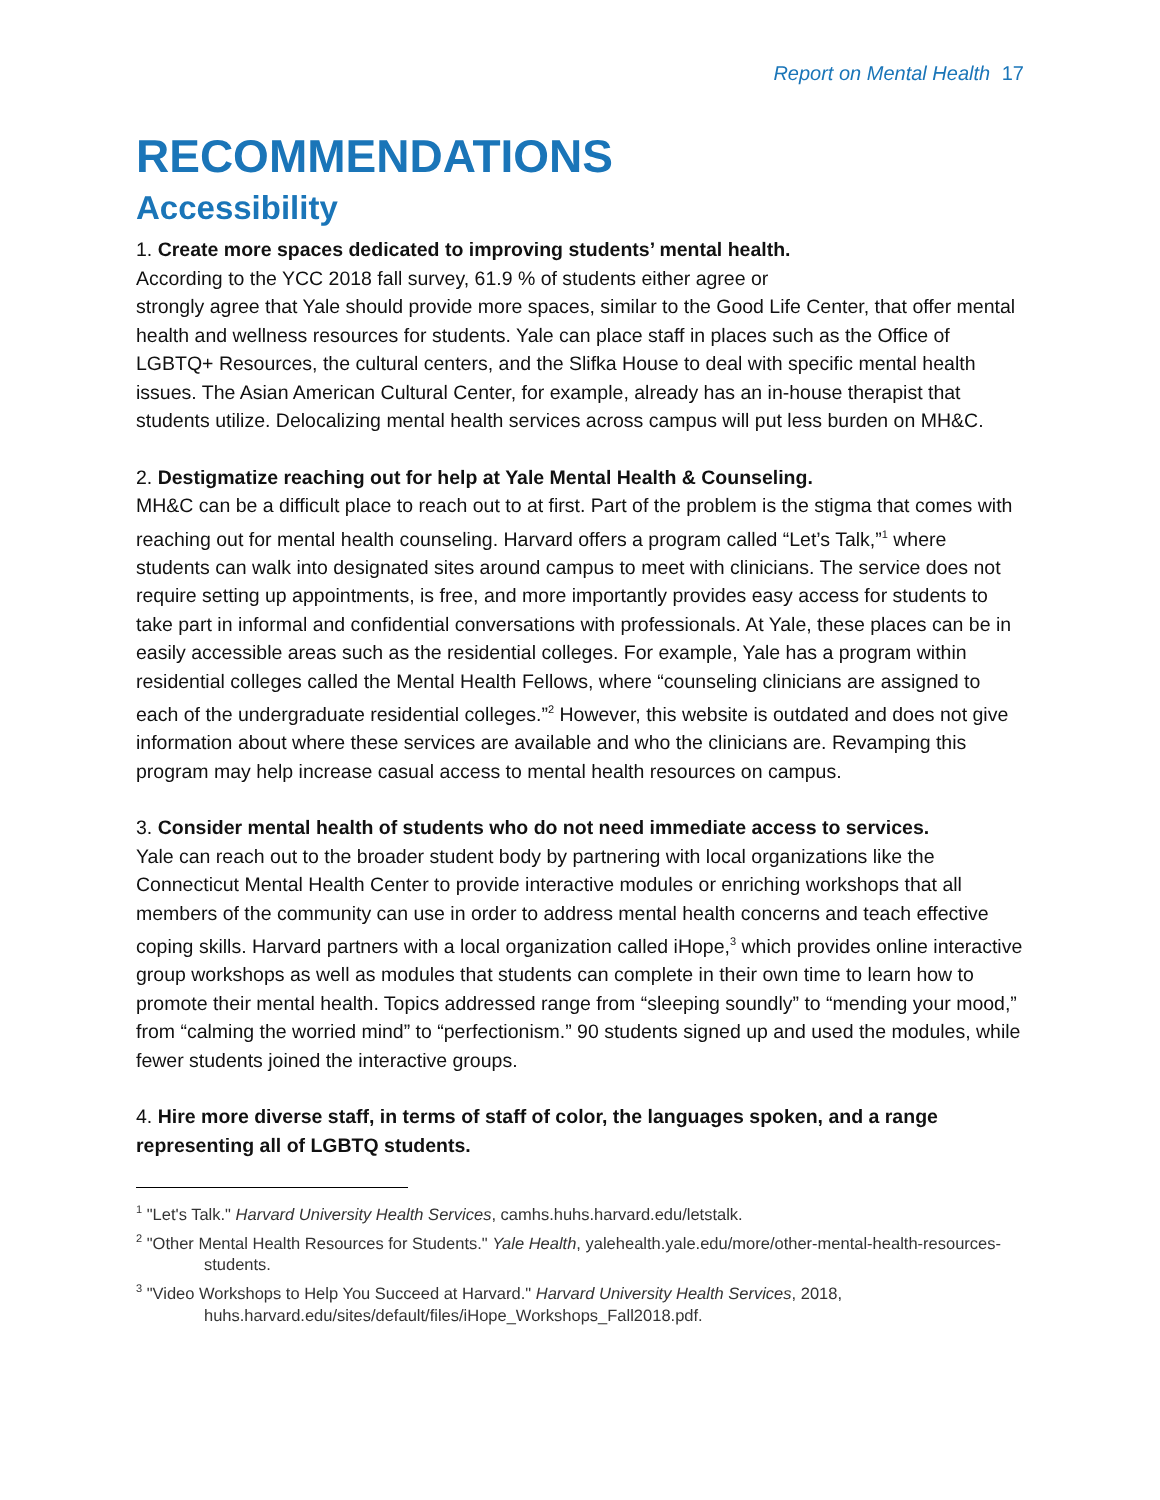Report on Mental Health 17
RECOMMENDATIONS
Accessibility
1. Create more spaces dedicated to improving students’ mental health.
According to the YCC 2018 fall survey, 61.9 % of students either agree or
strongly agree that Yale should provide more spaces, similar to the Good Life Center, that offer mental health and wellness resources for students. Yale can place staff in places such as the Office of LGBTQ+ Resources, the cultural centers, and the Slifka House to deal with specific mental health issues. The Asian American Cultural Center, for example, already has an in-house therapist that students utilize. Delocalizing mental health services across campus will put less burden on MH&C.
2. Destigmatize reaching out for help at Yale Mental Health & Counseling.
MH&C can be a difficult place to reach out to at first. Part of the problem is the stigma that comes with reaching out for mental health counseling. Harvard offers a program called “Let’s Talk,”<sup>1</sup> where students can walk into designated sites around campus to meet with clinicians. The service does not require setting up appointments, is free, and more importantly provides easy access for students to take part in informal and confidential conversations with professionals. At Yale, these places can be in easily accessible areas such as the residential colleges. For example, Yale has a program within residential colleges called the Mental Health Fellows, where “counseling clinicians are assigned to each of the undergraduate residential colleges.”<sup>2</sup> However, this website is outdated and does not give information about where these services are available and who the clinicians are. Revamping this program may help increase casual access to mental health resources on campus.
3. Consider mental health of students who do not need immediate access to services.
Yale can reach out to the broader student body by partnering with local organizations like the Connecticut Mental Health Center to provide interactive modules or enriching workshops that all members of the community can use in order to address mental health concerns and teach effective coping skills. Harvard partners with a local organization called iHope,<sup>3</sup> which provides online interactive group workshops as well as modules that students can complete in their own time to learn how to promote their mental health. Topics addressed range from “sleeping soundly” to “mending your mood,” from “calming the worried mind” to “perfectionism.” 90 students signed up and used the modules, while fewer students joined the interactive groups.
4. Hire more diverse staff, in terms of staff of color, the languages spoken, and a range representing all of LGBTQ students.
<sup>1</sup> "Let's Talk." Harvard University Health Services, camhs.huhs.harvard.edu/letstalk.
<sup>2</sup> "Other Mental Health Resources for Students." Yale Health, yalehealth.yale.edu/more/other-mental-health-resources-students.
<sup>3</sup> "Video Workshops to Help You Succeed at Harvard." Harvard University Health Services, 2018, huhs.harvard.edu/sites/default/files/iHope_Workshops_Fall2018.pdf.